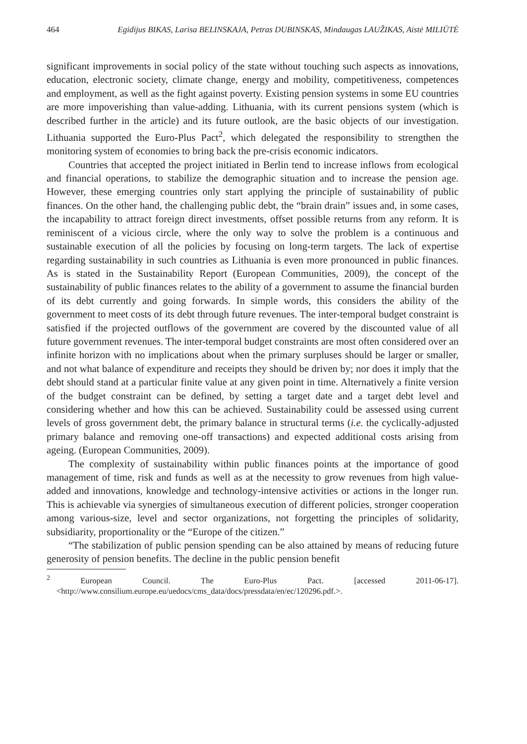464 Egidijus BIKAS, Larisa BELINSKAJA, Petras DUBINSKAS, Mindaugas LAUŽIKAS, Aistė MILIŪTĖ
significant improvements in social policy of the state without touching such aspects as innovations, education, electronic society, climate change, energy and mobility, competitiveness, competences and employment, as well as the fight against poverty. Existing pension systems in some EU countries are more impoverishing than value-adding. Lithuania, with its current pensions system (which is described further in the article) and its future outlook, are the basic objects of our investigation. Lithuania supported the Euro-Plus Pact<sup>2</sup>, which delegated the responsibility to strengthen the monitoring system of economies to bring back the pre-crisis economic indicators.
Countries that accepted the project initiated in Berlin tend to increase inflows from ecological and financial operations, to stabilize the demographic situation and to increase the pension age. However, these emerging countries only start applying the principle of sustainability of public finances. On the other hand, the challenging public debt, the “brain drain” issues and, in some cases, the incapability to attract foreign direct investments, offset possible returns from any reform. It is reminiscent of a vicious circle, where the only way to solve the problem is a continuous and sustainable execution of all the policies by focusing on long-term targets. The lack of expertise regarding sustainability in such countries as Lithuania is even more pronounced in public finances. As is stated in the Sustainability Report (European Communities, 2009), the concept of the sustainability of public finances relates to the ability of a government to assume the financial burden of its debt currently and going forwards. In simple words, this considers the ability of the government to meet costs of its debt through future revenues. The inter-temporal budget constraint is satisfied if the projected outflows of the government are covered by the discounted value of all future government revenues. The inter-temporal budget constraints are most often considered over an infinite horizon with no implications about when the primary surpluses should be larger or smaller, and not what balance of expenditure and receipts they should be driven by; nor does it imply that the debt should stand at a particular finite value at any given point in time. Alternatively a finite version of the budget constraint can be defined, by setting a target date and a target debt level and considering whether and how this can be achieved. Sustainability could be assessed using current levels of gross government debt, the primary balance in structural terms (i.e. the cyclically-adjusted primary balance and removing one-off transactions) and expected additional costs arising from ageing. (European Communities, 2009).
The complexity of sustainability within public finances points at the importance of good management of time, risk and funds as well as at the necessity to grow revenues from high value-added and innovations, knowledge and technology-intensive activities or actions in the longer run. This is achievable via synergies of simultaneous execution of different policies, stronger cooperation among various-size, level and sector organizations, not forgetting the principles of solidarity, subsidiarity, proportionality or the “Europe of the citizen.”
“The stabilization of public pension spending can be also attained by means of reducing future generosity of pension benefits. The decline in the public pension benefit
<sup>2</sup> European Council. The Euro-Plus Pact. [accessed 2011-06-17]. <http://www.consilium.europe.eu/uedocs/cms_data/docs/pressdata/en/ec/120296.pdf.>.